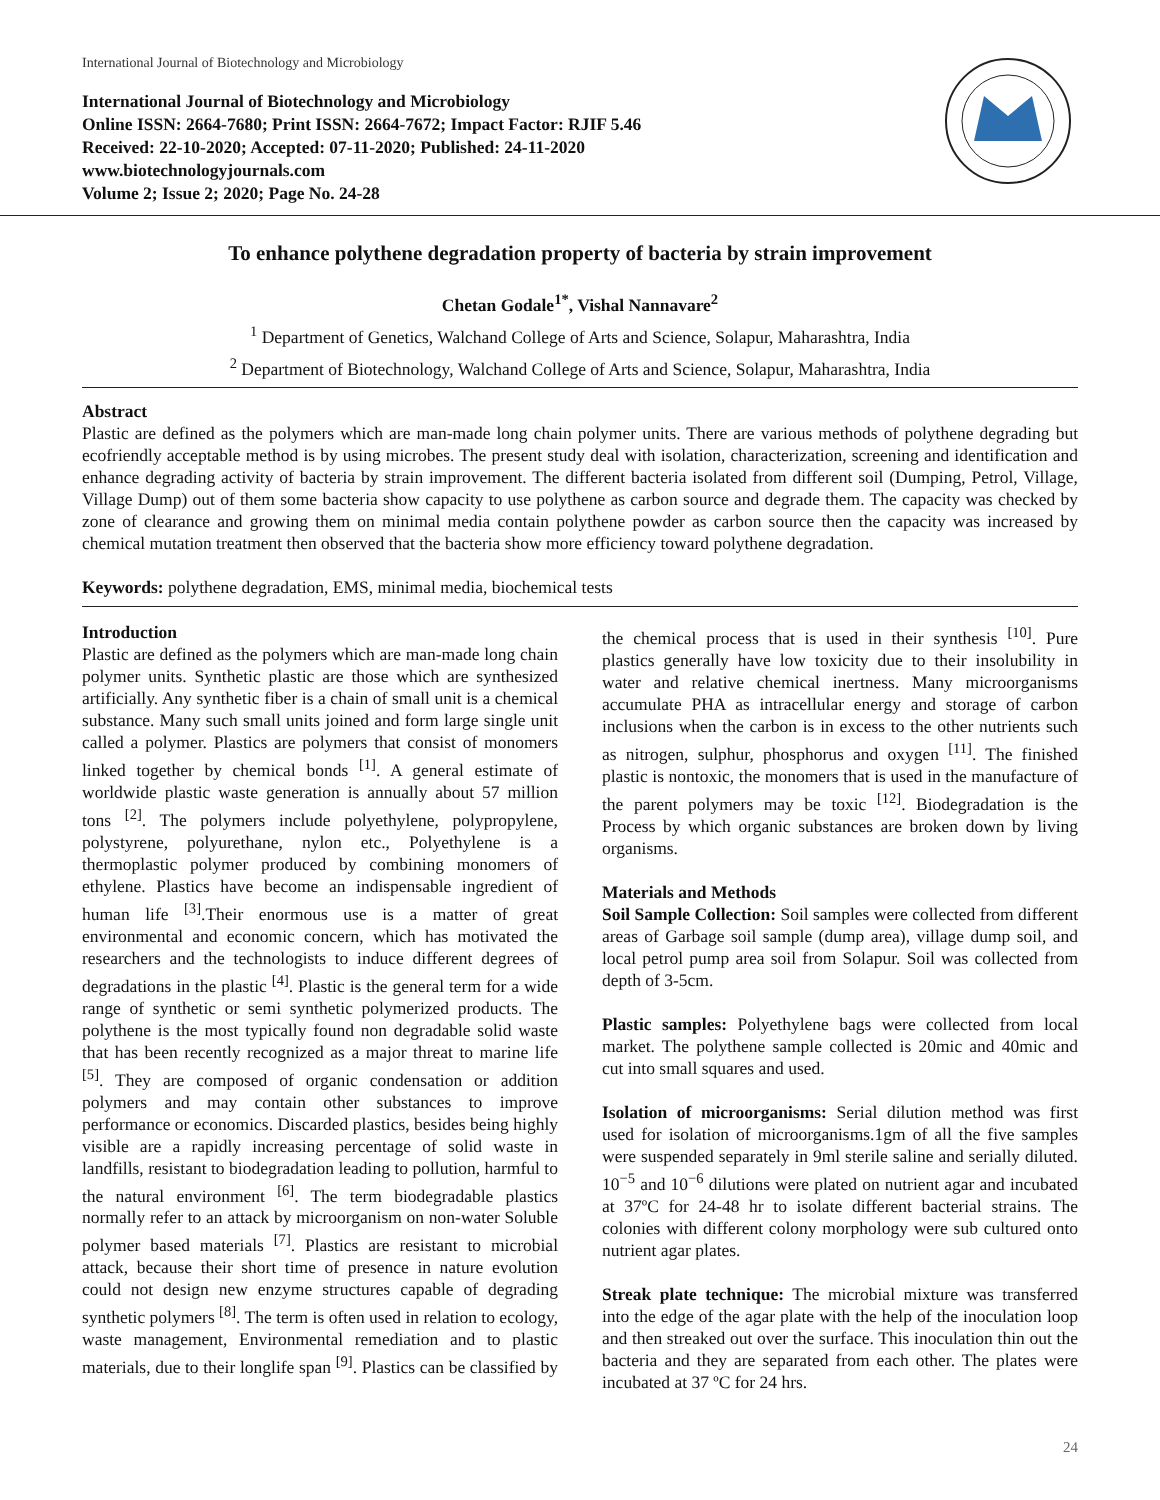International Journal of Biotechnology and Microbiology
International Journal of Biotechnology and Microbiology
Online ISSN: 2664-7680; Print ISSN: 2664-7672; Impact Factor: RJIF 5.46
Received: 22-10-2020; Accepted: 07-11-2020; Published: 24-11-2020
www.biotechnologyjournals.com
Volume 2; Issue 2; 2020; Page No. 24-28
To enhance polythene degradation property of bacteria by strain improvement
Chetan Godale<sup>1*</sup>, Vishal Nannavare<sup>2</sup>
<sup>1</sup> Department of Genetics, Walchand College of Arts and Science, Solapur, Maharashtra, India
<sup>2</sup> Department of Biotechnology, Walchand College of Arts and Science, Solapur, Maharashtra, India
Abstract
Plastic are defined as the polymers which are man-made long chain polymer units. There are various methods of polythene degrading but ecofriendly acceptable method is by using microbes. The present study deal with isolation, characterization, screening and identification and enhance degrading activity of bacteria by strain improvement. The different bacteria isolated from different soil (Dumping, Petrol, Village, Village Dump) out of them some bacteria show capacity to use polythene as carbon source and degrade them. The capacity was checked by zone of clearance and growing them on minimal media contain polythene powder as carbon source then the capacity was increased by chemical mutation treatment then observed that the bacteria show more efficiency toward polythene degradation.
Keywords: polythene degradation, EMS, minimal media, biochemical tests
Introduction
Plastic are defined as the polymers which are man-made long chain polymer units. Synthetic plastic are those which are synthesized artificially. Any synthetic fiber is a chain of small unit is a chemical substance. Many such small units joined and form large single unit called a polymer. Plastics are polymers that consist of monomers linked together by chemical bonds <sup>[1]</sup>. A general estimate of worldwide plastic waste generation is annually about 57 million tons <sup>[2]</sup>. The polymers include polyethylene, polypropylene, polystyrene, polyurethane, nylon etc., Polyethylene is a thermoplastic polymer produced by combining monomers of ethylene. Plastics have become an indispensable ingredient of human life <sup>[3]</sup>.Their enormous use is a matter of great environmental and economic concern, which has motivated the researchers and the technologists to induce different degrees of degradations in the plastic <sup>[4]</sup>. Plastic is the general term for a wide range of synthetic or semi synthetic polymerized products. The polythene is the most typically found non degradable solid waste that has been recently recognized as a major threat to marine life <sup>[5]</sup>. They are composed of organic condensation or addition polymers and may contain other substances to improve performance or economics. Discarded plastics, besides being highly visible are a rapidly increasing percentage of solid waste in landfills, resistant to biodegradation leading to pollution, harmful to the natural environment <sup>[6]</sup>. The term biodegradable plastics normally refer to an attack by microorganism on non-water Soluble polymer based materials <sup>[7]</sup>. Plastics are resistant to microbial attack, because their short time of presence in nature evolution could not design new enzyme structures capable of degrading synthetic polymers <sup>[8]</sup>. The term is often used in relation to ecology, waste management, Environmental remediation and to plastic materials, due to their longlife span <sup>[9]</sup>. Plastics can be classified by the chemical process that is used in their synthesis <sup>[10]</sup>. Pure plastics generally have low toxicity due to their insolubility in water and relative chemical inertness. Many microorganisms accumulate PHA as intracellular energy and storage of carbon inclusions when the carbon is in excess to the other nutrients such as nitrogen, sulphur, phosphorus and oxygen <sup>[11]</sup>. The finished plastic is nontoxic, the monomers that is used in the manufacture of the parent polymers may be toxic <sup>[12]</sup>. Biodegradation is the Process by which organic substances are broken down by living organisms.
Materials and Methods
Soil Sample Collection: Soil samples were collected from different areas of Garbage soil sample (dump area), village dump soil, and local petrol pump area soil from Solapur. Soil was collected from depth of 3-5cm.
Plastic samples: Polyethylene bags were collected from local market. The polythene sample collected is 20mic and 40mic and cut into small squares and used.
Isolation of microorganisms: Serial dilution method was first used for isolation of microorganisms.1gm of all the five samples were suspended separately in 9ml sterile saline and serially diluted. 10<sup>−5</sup> and 10<sup>−6</sup> dilutions were plated on nutrient agar and incubated at 37ºC for 24-48 hr to isolate different bacterial strains. The colonies with different colony morphology were sub cultured onto nutrient agar plates.
Streak plate technique: The microbial mixture was transferred into the edge of the agar plate with the help of the inoculation loop and then streaked out over the surface. This inoculation thin out the bacteria and they are separated from each other. The plates were incubated at 37 ºC for 24 hrs.
24